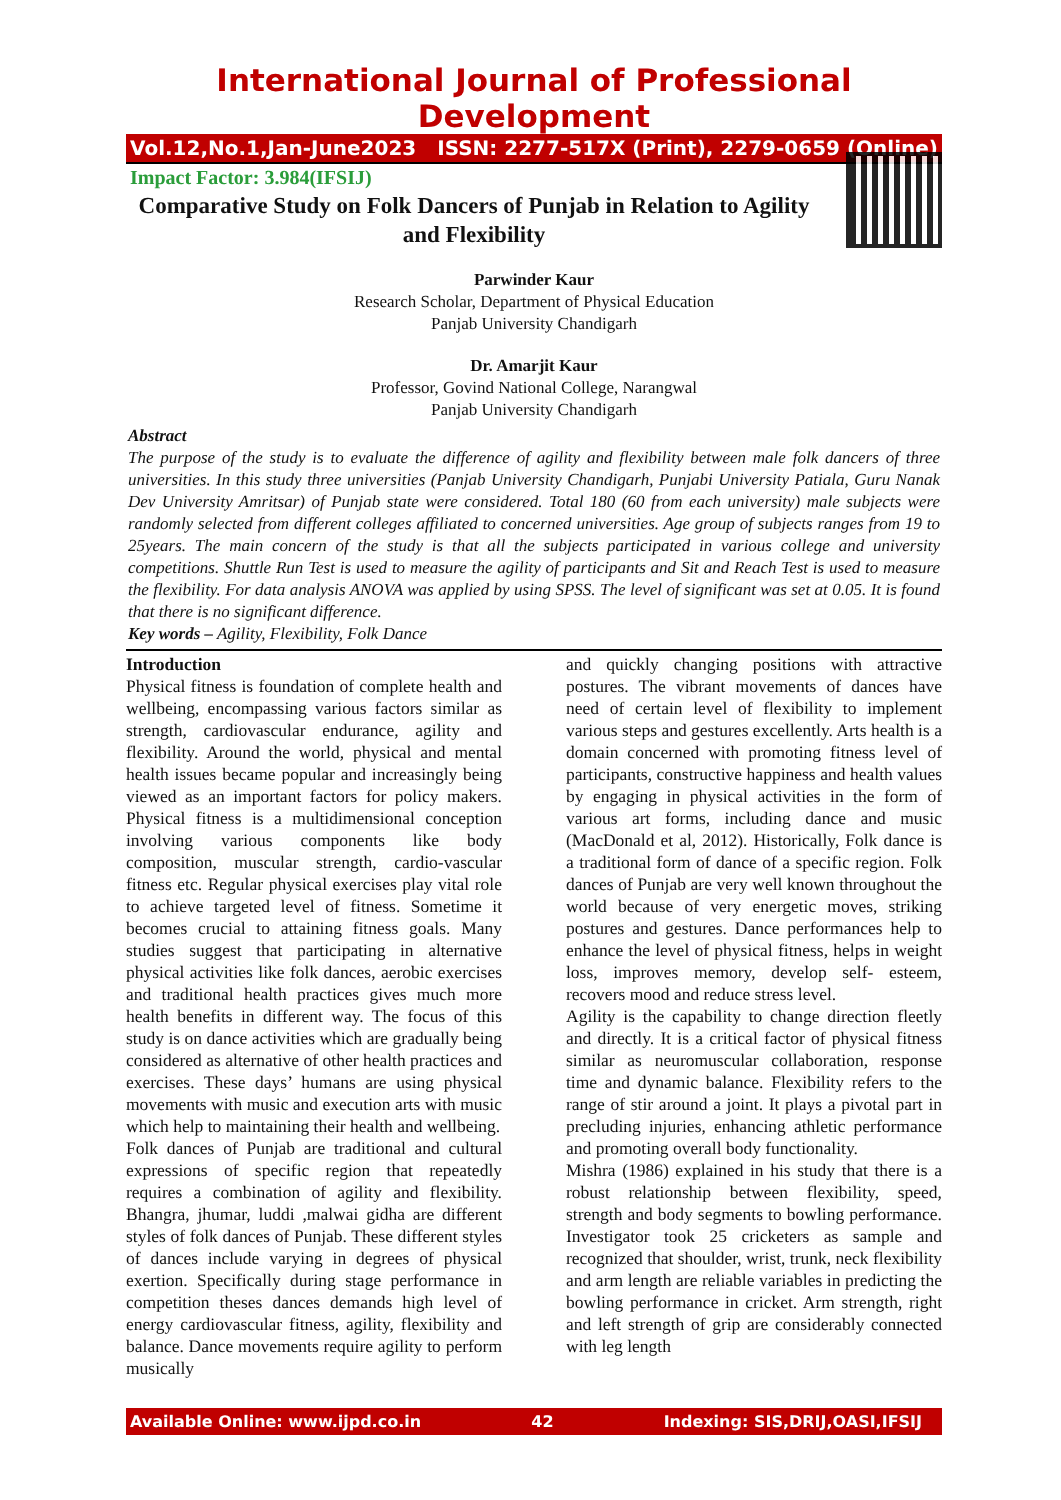International Journal of Professional Development
Vol.12,No.1,Jan-June2023 ISSN: 2277-517X (Print), 2279-0659 (Online)
Impact Factor: 3.984(IFSIJ)
Comparative Study on Folk Dancers of Punjab in Relation to Agility and Flexibility
Parwinder Kaur
Research Scholar, Department of Physical Education
Panjab University Chandigarh
Dr. Amarjit Kaur
Professor, Govind National College, Narangwal
Panjab University Chandigarh
Abstract
The purpose of the study is to evaluate the difference of agility and flexibility between male folk dancers of three universities. In this study three universities (Panjab University Chandigarh, Punjabi University Patiala, Guru Nanak Dev University Amritsar) of Punjab state were considered. Total 180 (60 from each university) male subjects were randomly selected from different colleges affiliated to concerned universities. Age group of subjects ranges from 19 to 25years. The main concern of the study is that all the subjects participated in various college and university competitions. Shuttle Run Test is used to measure the agility of participants and Sit and Reach Test is used to measure the flexibility. For data analysis ANOVA was applied by using SPSS. The level of significant was set at 0.05. It is found that there is no significant difference.
Key words – Agility, Flexibility, Folk Dance
Introduction
Physical fitness is foundation of complete health and wellbeing, encompassing various factors similar as strength, cardiovascular endurance, agility and flexibility. Around the world, physical and mental health issues became popular and increasingly being viewed as an important factors for policy makers. Physical fitness is a multidimensional conception involving various components like body composition, muscular strength, cardio-vascular fitness etc. Regular physical exercises play vital role to achieve targeted level of fitness. Sometime it becomes crucial to attaining fitness goals. Many studies suggest that participating in alternative physical activities like folk dances, aerobic exercises and traditional health practices gives much more health benefits in different way. The focus of this study is on dance activities which are gradually being considered as alternative of other health practices and exercises. These days’ humans are using physical movements with music and execution arts with music which help to maintaining their health and wellbeing.
Folk dances of Punjab are traditional and cultural expressions of specific region that repeatedly requires a combination of agility and flexibility. Bhangra, jhumar, luddi ,malwai gidha are different styles of folk dances of Punjab. These different styles of dances include varying in degrees of physical exertion. Specifically during stage performance in competition theses dances demands high level of energy cardiovascular fitness, agility, flexibility and balance. Dance movements require agility to perform musically
and quickly changing positions with attractive postures. The vibrant movements of dances have need of certain level of flexibility to implement various steps and gestures excellently. Arts health is a domain concerned with promoting fitness level of participants, constructive happiness and health values by engaging in physical activities in the form of various art forms, including dance and music (MacDonald et al, 2012). Historically, Folk dance is a traditional form of dance of a specific region. Folk dances of Punjab are very well known throughout the world because of very energetic moves, striking postures and gestures. Dance performances help to enhance the level of physical fitness, helps in weight loss, improves memory, develop self- esteem, recovers mood and reduce stress level.
Agility is the capability to change direction fleetly and directly. It is a critical factor of physical fitness similar as neuromuscular collaboration, response time and dynamic balance. Flexibility refers to the range of stir around a joint. It plays a pivotal part in precluding injuries, enhancing athletic performance and promoting overall body functionality.
Mishra (1986) explained in his study that there is a robust relationship between flexibility, speed, strength and body segments to bowling performance. Investigator took 25 cricketers as sample and recognized that shoulder, wrist, trunk, neck flexibility and arm length are reliable variables in predicting the bowling performance in cricket. Arm strength, right and left strength of grip are considerably connected with leg length
Available Online: www.ijpd.co.in 42 Indexing: SIS,DRIJ,OASI,IFSIJ